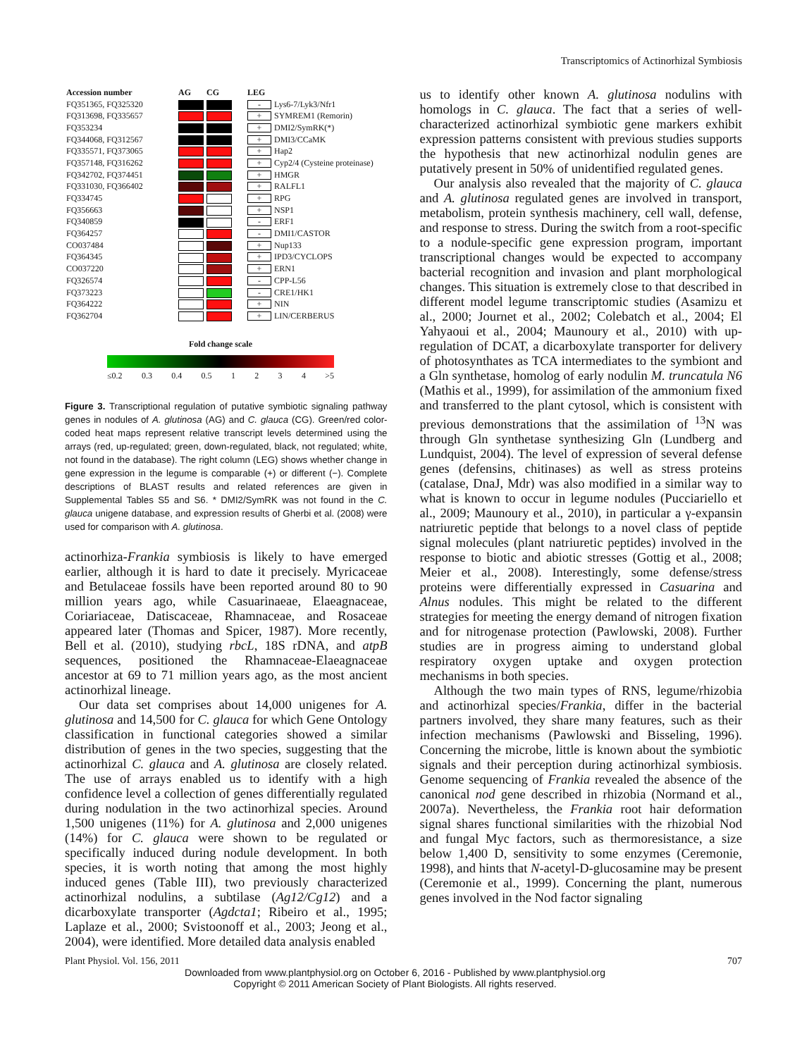Transcriptomics of Actinorhizal Symbiosis
| Accession number | AG | CG | LEG | |
| --- | --- | --- | --- | --- |
| FQ351365, FQ325320 | | | - | Lys6-7/Lyk3/Nfr1 |
| FQ313698, FQ335657 | | | + | SYMREM1 (Remorin) |
| FQ353234 | | | + | DMI2/SymRK(*) |
| FQ344068, FQ312567 | | | + | DMI3/CCaMK |
| FQ335571, FQ373065 | | | + | Hap2 |
| FQ357148, FQ316262 | | | + | Cyp2/4 (Cysteine proteinase) |
| FQ342702, FQ374451 | | | + | HMGR |
| FQ331030, FQ366402 | | | + | RALFL1 |
| FQ334745 | | | + | RPG |
| FQ356663 | | | + | NSP1 |
| FQ340859 | | | - | ERF1 |
| FQ364257 | | | - | DMI1/CASTOR |
| CO037484 | | | + | Nup133 |
| FQ364345 | | | + | IPD3/CYCLOPS |
| CO037220 | | | + | ERN1 |
| FQ326574 | | | - | CPP-L56 |
| FQ373223 | | | - | CRE1/HK1 |
| FQ364222 | | | + | NIN |
| FQ362704 | | | + | LIN/CERBERUS |
Fold change scale
≤0.2 0.3 0.4 0.5 1234 >5
Figure 3. Transcriptional regulation of putative symbiotic signaling pathway genes in nodules of A. glutinosa (AG) and C. glauca (CG). Green/red color-coded heat maps represent relative transcript levels determined using the arrays (red, up-regulated; green, down-regulated, black, not regulated; white, not found in the database). The right column (LEG) shows whether change in gene expression in the legume is comparable (+) or different (−). Complete descriptions of BLAST results and related references are given in Supplemental Tables S5 and S6. * DMI2/SymRK was not found in the C. glauca unigene database, and expression results of Gherbi et al. (2008) were used for comparison with A. glutinosa.
actinorhiza-Frankia symbiosis is likely to have emerged earlier, although it is hard to date it precisely. Myricaceae and Betulaceae fossils have been reported around 80 to 90 million years ago, while Casuarinaeae, Elaeagnaceae, Coriariaceae, Datiscaceae, Rhamnaceae, and Rosaceae appeared later (Thomas and Spicer, 1987). More recently, Bell et al. (2010), studying rbcL, 18S rDNA, and atpB sequences, positioned the Rhamnaceae-Elaeagnaceae ancestor at 69 to 71 million years ago, as the most ancient actinorhizal lineage.
Our data set comprises about 14,000 unigenes for A. glutinosa and 14,500 for C. glauca for which Gene Ontology classification in functional categories showed a similar distribution of genes in the two species, suggesting that the actinorhizal C. glauca and A. glutinosa are closely related. The use of arrays enabled us to identify with a high confidence level a collection of genes differentially regulated during nodulation in the two actinorhizal species. Around 1,500 unigenes (11%) for A. glutinosa and 2,000 unigenes (14%) for C. glauca were shown to be regulated or specifically induced during nodule development. In both species, it is worth noting that among the most highly induced genes (Table III), two previously characterized actinorhizal nodulins, a subtilase (Ag12/Cg12) and a dicarboxylate transporter (Agdcta1; Ribeiro et al., 1995; Laplaze et al., 2000; Svistoonoff et al., 2003; Jeong et al., 2004), were identified. More detailed data analysis enabled
us to identify other known A. glutinosa nodulins with homologs in C. glauca. The fact that a series of well-characterized actinorhizal symbiotic gene markers exhibit expression patterns consistent with previous studies supports the hypothesis that new actinorhizal nodulin genes are putatively present in 50% of unidentified regulated genes.
Our analysis also revealed that the majority of C. glauca and A. glutinosa regulated genes are involved in transport, metabolism, protein synthesis machinery, cell wall, defense, and response to stress. During the switch from a root-specific to a nodule-specific gene expression program, important transcriptional changes would be expected to accompany bacterial recognition and invasion and plant morphological changes. This situation is extremely close to that described in different model legume transcriptomic studies (Asamizu et al., 2000; Journet et al., 2002; Colebatch et al., 2004; El Yahyaoui et al., 2004; Maunoury et al., 2010) with up-regulation of DCAT, a dicarboxylate transporter for delivery of photosynthates as TCA intermediates to the symbiont and a Gln synthetase, homolog of early nodulin M. truncatula N6 (Mathis et al., 1999), for assimilation of the ammonium fixed and transferred to the plant cytosol, which is consistent with previous demonstrations that the assimilation of <sup>13</sup>N was through Gln synthetase synthesizing Gln (Lundberg and Lundquist, 2004). The level of expression of several defense genes (defensins, chitinases) as well as stress proteins (catalase, DnaJ, Mdr) was also modified in a similar way to what is known to occur in legume nodules (Pucciariello et al., 2009; Maunoury et al., 2010), in particular a γ-expansin natriuretic peptide that belongs to a novel class of peptide signal molecules (plant natriuretic peptides) involved in the response to biotic and abiotic stresses (Gottig et al., 2008; Meier et al., 2008). Interestingly, some defense/stress proteins were differentially expressed in Casuarina and Alnus nodules. This might be related to the different strategies for meeting the energy demand of nitrogen fixation and for nitrogenase protection (Pawlowski, 2008). Further studies are in progress aiming to understand global respiratory oxygen uptake and oxygen protection mechanisms in both species.
Although the two main types of RNS, legume/rhizobia and actinorhizal species/Frankia, differ in the bacterial partners involved, they share many features, such as their infection mechanisms (Pawlowski and Bisseling, 1996). Concerning the microbe, little is known about the symbiotic signals and their perception during actinorhizal symbiosis. Genome sequencing of Frankia revealed the absence of the canonical nod gene described in rhizobia (Normand et al., 2007a). Nevertheless, the Frankia root hair deformation signal shares functional similarities with the rhizobial Nod and fungal Myc factors, such as thermoresistance, a size below 1,400 D, sensitivity to some enzymes (Ceremonie, 1998), and hints that N-acetyl-D-glucosamine may be present (Ceremonie et al., 1999). Concerning the plant, numerous genes involved in the Nod factor signaling
Plant Physiol. Vol. 156, 2011 707
Downloaded from www.plantphysiol.org on October 6, 2016 - Published by www.plantphysiol.org
Copyright © 2011 American Society of Plant Biologists. All rights reserved.